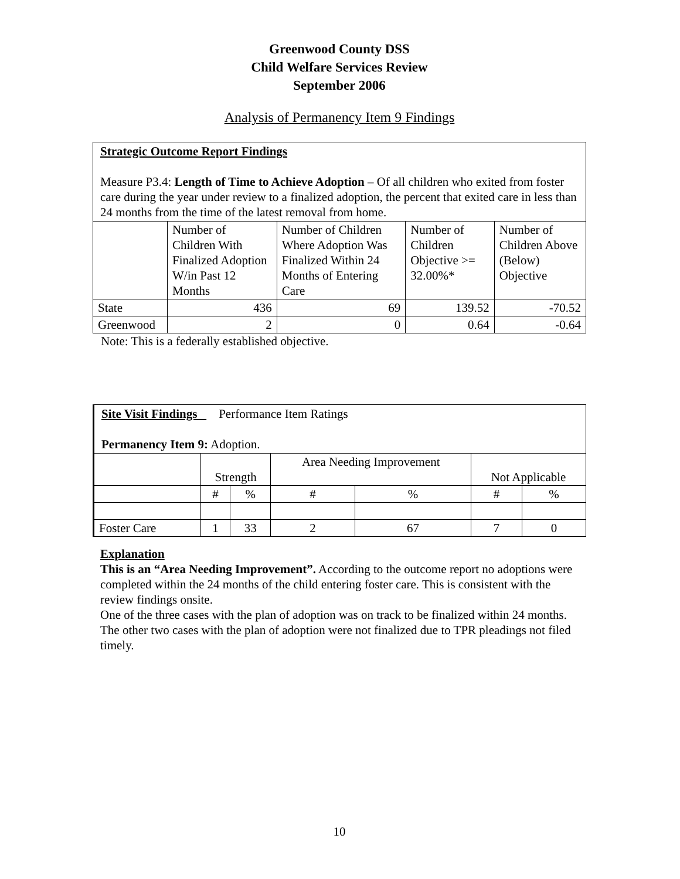Greenwood County DSS
Child Welfare Services Review
September 2006
Analysis of Permanency Item 9 Findings
| Strategic Outcome Report Findings Measure P3.4: Length of Time to Achieve Adoption – Of all children who exited from foster care during the year under review to a finalized adoption, the percent that exited care in less than 24 months from the time of the latest removal from home. | | | | |
| | Number of Children With Finalized Adoption W/in Past 12 Months | Number of Children Where Adoption Was Finalized Within 24 Months of Entering Care | Number of Children Objective >= 32.00%* | Number of Children Above (Below) Objective |
| State | 436 | 69 | 139.52 | -70.52 |
| Greenwood | 2 | 0 | 0.64 | -0.64 |
Note: This is a federally established objective.
| Site Visit Findings Performance Item Ratings Permanency Item 9: Adoption. | | | | | | |
| | Strength | | Area Needing Improvement | | Not Applicable | |
| | # | % | # | % | # | % |
| Foster Care | 1 | 33 | 2 | 67 | 7 | 0 |
Explanation
This is an “Area Needing Improvement”. According to the outcome report no adoptions were completed within the 24 months of the child entering foster care. This is consistent with the review findings onsite.
One of the three cases with the plan of adoption was on track to be finalized within 24 months. The other two cases with the plan of adoption were not finalized due to TPR pleadings not filed timely.
10